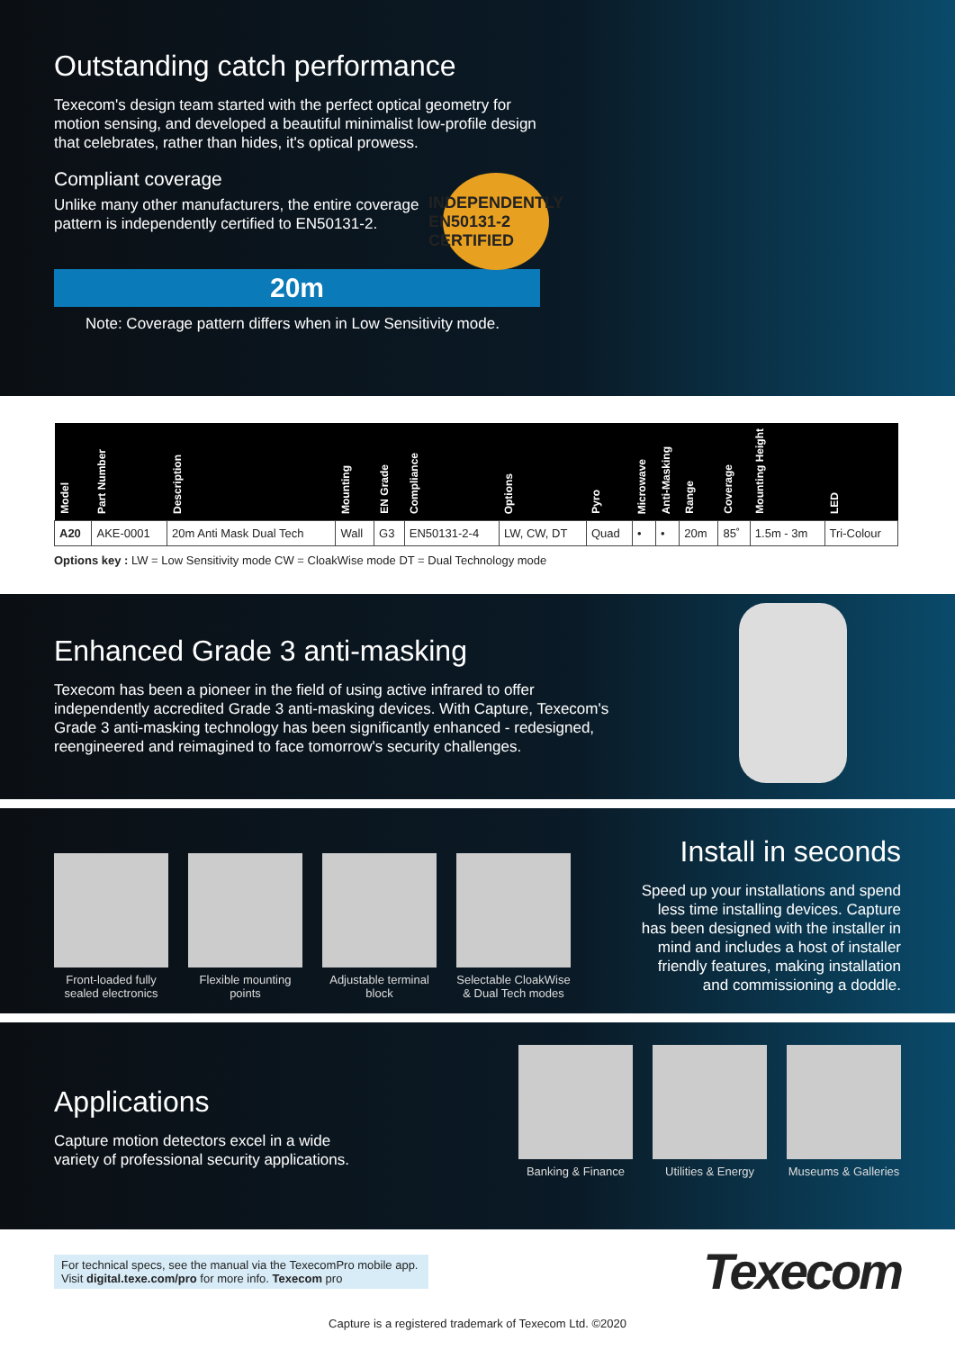Outstanding catch performance
Texecom's design team started with the perfect optical geometry for motion sensing, and developed a beautiful minimalist low-profile design that celebrates, rather than hides, it's optical prowess.
Compliant coverage
Unlike many other manufacturers, the entire coverage pattern is independently certified to EN50131-2.
INDEPENDENTLY EN50131-2 CERTIFIED
20m
Note: Coverage pattern differs when in Low Sensitivity mode.
| Model | Part Number | Description | Mounting | EN Grade | Compliance | Options | Pyro | Microwave | Anti-Masking | Range | Coverage | Mounting Height | LED |
| --- | --- | --- | --- | --- | --- | --- | --- | --- | --- | --- | --- | --- | --- |
| A20 | AKE-0001 | 20m Anti Mask Dual Tech | Wall | G3 | EN50131-2-4 | LW, CW, DT | Quad | • | • | 20m | 85˚ | 1.5m - 3m | Tri-Colour |
Options key : LW = Low Sensitivity mode CW = CloakWise mode DT = Dual Technology mode
Enhanced Grade 3 anti-masking
Texecom has been a pioneer in the field of using active infrared to offer independently accredited Grade 3 anti-masking devices. With Capture, Texecom's Grade 3 anti-masking technology has been significantly enhanced - redesigned, reengineered and reimagined to face tomorrow's security challenges.
Front-loaded fully sealed electronics
Flexible mounting points
Adjustable terminal block
Selectable CloakWise & Dual Tech modes
Install in seconds
Speed up your installations and spend less time installing devices. Capture has been designed with the installer in mind and includes a host of installer friendly features, making installation and commissioning a doddle.
Applications
Capture motion detectors excel in a wide variety of professional security applications.
Banking & Finance
Utilities & Energy
Museums & Galleries
For technical specs, see the manual via the TexecomPro mobile app.
Visit digital.texe.com/pro for more info. Texecom pro
Texecom
Capture is a registered trademark of Texecom Ltd. ©2020